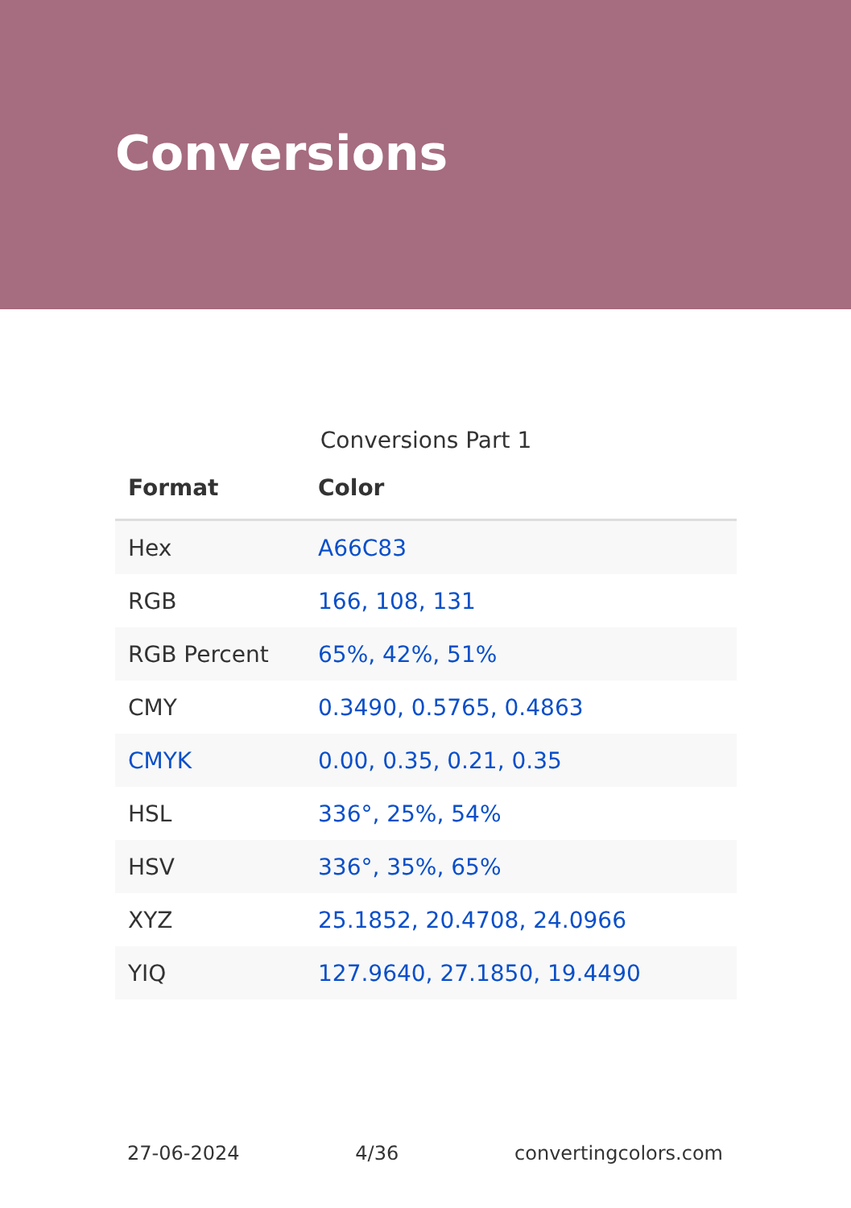Conversions
Conversions Part 1
| Format | Color |
| --- | --- |
| Hex | A66C83 |
| RGB | 166, 108, 131 |
| RGB Percent | 65%, 42%, 51% |
| CMY | 0.3490, 0.5765, 0.4863 |
| CMYK | 0.00, 0.35, 0.21, 0.35 |
| HSL | 336°, 25%, 54% |
| HSV | 336°, 35%, 65% |
| XYZ | 25.1852, 20.4708, 24.0966 |
| YIQ | 127.9640, 27.1850, 19.4490 |
27-06-2024 4/36 convertingcolors.com